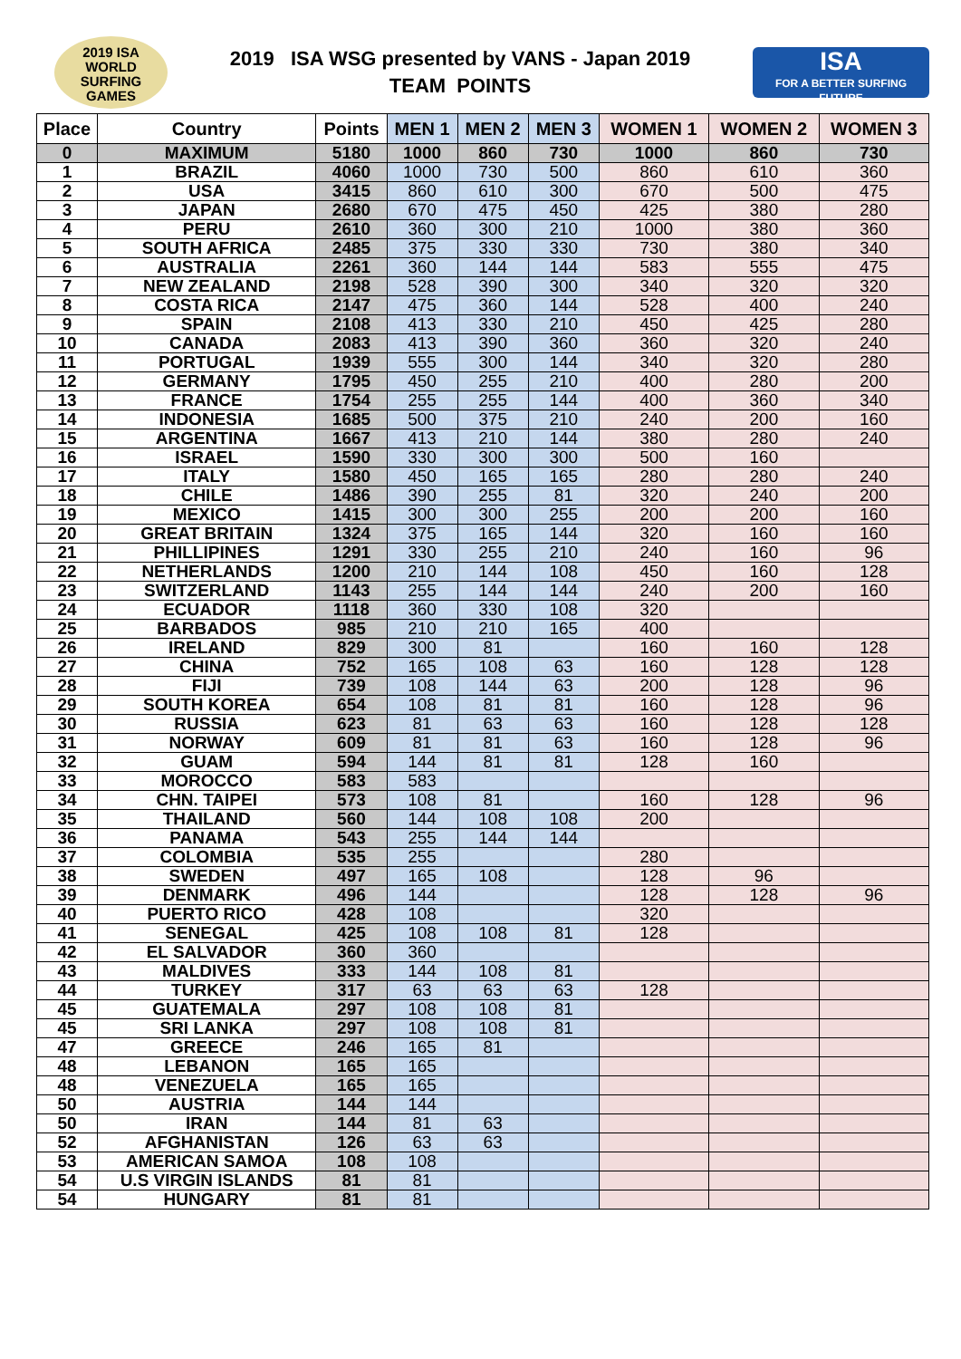2019 ISA
WORLD
SURFING
GAMES
2019 ISA WSG presented by VANS - Japan 2019
TEAM POINTS
ISA
FOR A BETTER SURFING FUTURE
| Place | Country | Points | MEN 1 | MEN 2 | MEN 3 | WOMEN 1 | WOMEN 2 | WOMEN 3 |
| --- | --- | --- | --- | --- | --- | --- | --- | --- |
| 0 | MAXIMUM | 5180 | 1000 | 860 | 730 | 1000 | 860 | 730 |
| 1 | BRAZIL | 4060 | 1000 | 730 | 500 | 860 | 610 | 360 |
| 2 | USA | 3415 | 860 | 610 | 300 | 670 | 500 | 475 |
| 3 | JAPAN | 2680 | 670 | 475 | 450 | 425 | 380 | 280 |
| 4 | PERU | 2610 | 360 | 300 | 210 | 1000 | 380 | 360 |
| 5 | SOUTH AFRICA | 2485 | 375 | 330 | 330 | 730 | 380 | 340 |
| 6 | AUSTRALIA | 2261 | 360 | 144 | 144 | 583 | 555 | 475 |
| 7 | NEW ZEALAND | 2198 | 528 | 390 | 300 | 340 | 320 | 320 |
| 8 | COSTA RICA | 2147 | 475 | 360 | 144 | 528 | 400 | 240 |
| 9 | SPAIN | 2108 | 413 | 330 | 210 | 450 | 425 | 280 |
| 10 | CANADA | 2083 | 413 | 390 | 360 | 360 | 320 | 240 |
| 11 | PORTUGAL | 1939 | 555 | 300 | 144 | 340 | 320 | 280 |
| 12 | GERMANY | 1795 | 450 | 255 | 210 | 400 | 280 | 200 |
| 13 | FRANCE | 1754 | 255 | 255 | 144 | 400 | 360 | 340 |
| 14 | INDONESIA | 1685 | 500 | 375 | 210 | 240 | 200 | 160 |
| 15 | ARGENTINA | 1667 | 413 | 210 | 144 | 380 | 280 | 240 |
| 16 | ISRAEL | 1590 | 330 | 300 | 300 | 500 | 160 | |
| 17 | ITALY | 1580 | 450 | 165 | 165 | 280 | 280 | 240 |
| 18 | CHILE | 1486 | 390 | 255 | 81 | 320 | 240 | 200 |
| 19 | MEXICO | 1415 | 300 | 300 | 255 | 200 | 200 | 160 |
| 20 | GREAT BRITAIN | 1324 | 375 | 165 | 144 | 320 | 160 | 160 |
| 21 | PHILLIPINES | 1291 | 330 | 255 | 210 | 240 | 160 | 96 |
| 22 | NETHERLANDS | 1200 | 210 | 144 | 108 | 450 | 160 | 128 |
| 23 | SWITZERLAND | 1143 | 255 | 144 | 144 | 240 | 200 | 160 |
| 24 | ECUADOR | 1118 | 360 | 330 | 108 | 320 | | |
| 25 | BARBADOS | 985 | 210 | 210 | 165 | 400 | | |
| 26 | IRELAND | 829 | 300 | 81 | | 160 | 160 | 128 |
| 27 | CHINA | 752 | 165 | 108 | 63 | 160 | 128 | 128 |
| 28 | FIJI | 739 | 108 | 144 | 63 | 200 | 128 | 96 |
| 29 | SOUTH KOREA | 654 | 108 | 81 | 81 | 160 | 128 | 96 |
| 30 | RUSSIA | 623 | 81 | 63 | 63 | 160 | 128 | 128 |
| 31 | NORWAY | 609 | 81 | 81 | 63 | 160 | 128 | 96 |
| 32 | GUAM | 594 | 144 | 81 | 81 | 128 | 160 | |
| 33 | MOROCCO | 583 | 583 | | | | | |
| 34 | CHN. TAIPEI | 573 | 108 | 81 | | 160 | 128 | 96 |
| 35 | THAILAND | 560 | 144 | 108 | 108 | 200 | | |
| 36 | PANAMA | 543 | 255 | 144 | 144 | | | |
| 37 | COLOMBIA | 535 | 255 | | | 280 | | |
| 38 | SWEDEN | 497 | 165 | 108 | | 128 | 96 | |
| 39 | DENMARK | 496 | 144 | | | 128 | 128 | 96 |
| 40 | PUERTO RICO | 428 | 108 | | | 320 | | |
| 41 | SENEGAL | 425 | 108 | 108 | 81 | 128 | | |
| 42 | EL SALVADOR | 360 | 360 | | | | | |
| 43 | MALDIVES | 333 | 144 | 108 | 81 | | | |
| 44 | TURKEY | 317 | 63 | 63 | 63 | 128 | | |
| 45 | GUATEMALA | 297 | 108 | 108 | 81 | | | |
| 45 | SRI LANKA | 297 | 108 | 108 | 81 | | | |
| 47 | GREECE | 246 | 165 | 81 | | | | |
| 48 | LEBANON | 165 | 165 | | | | | |
| 48 | VENEZUELA | 165 | 165 | | | | | |
| 50 | AUSTRIA | 144 | 144 | | | | | |
| 50 | IRAN | 144 | 81 | 63 | | | | |
| 52 | AFGHANISTAN | 126 | 63 | 63 | | | | |
| 53 | AMERICAN SAMOA | 108 | 108 | | | | | |
| 54 | U.S VIRGIN ISLANDS | 81 | 81 | | | | | |
| 54 | HUNGARY | 81 | 81 | | | | | |